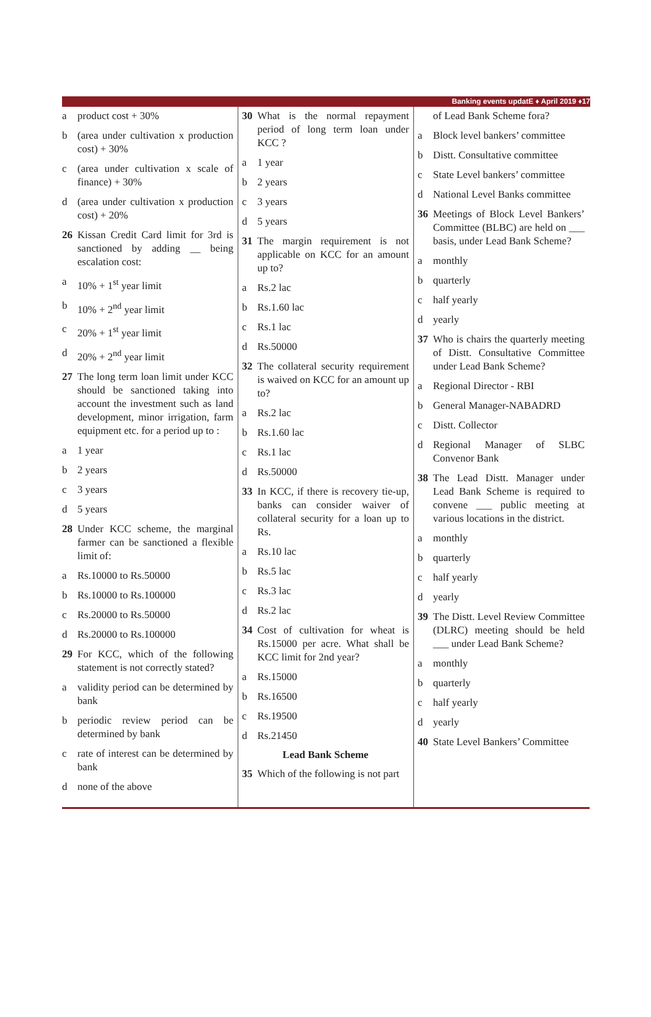Banking events updatE ♦ April 2019 ♦17
a product cost + 30%
b (area under cultivation x production cost) + 30%
c (area under cultivation x scale of finance) + 30%
d (area under cultivation x production cost) + 20%
26 Kissan Credit Card limit for 3rd is sanctioned by adding __ being escalation cost:
a 10% + 1<sup>st</sup> year limit
b 10% + 2<sup>nd</sup> year limit
c 20% + 1<sup>st</sup> year limit
d 20% + 2<sup>nd</sup> year limit
27 The long term loan limit under KCC should be sanctioned taking into account the investment such as land development, minor irrigation, farm equipment etc. for a period up to :
a 1 year
b 2 years
c 3 years
d 5 years
28 Under KCC scheme, the marginal farmer can be sanctioned a flexible limit of:
a Rs.10000 to Rs.50000
b Rs.10000 to Rs.100000
c Rs.20000 to Rs.50000
d Rs.20000 to Rs.100000
29 For KCC, which of the following statement is not correctly stated?
a validity period can be determined by bank
b periodic review period can be determined by bank
c rate of interest can be determined by bank
d none of the above
30 What is the normal repayment period of long term loan under KCC ?
a 1 year
b 2 years
c 3 years
d 5 years
31 The margin requirement is not applicable on KCC for an amount up to?
a Rs.2 lac
b Rs.1.60 lac
c Rs.1 lac
d Rs.50000
32 The collateral security requirement is waived on KCC for an amount up to?
a Rs.2 lac
b Rs.1.60 lac
c Rs.1 lac
d Rs.50000
33 In KCC, if there is recovery tie-up, banks can consider waiver of collateral security for a loan up to Rs.
a Rs.10 lac
b Rs.5 lac
c Rs.3 lac
d Rs.2 lac
34 Cost of cultivation for wheat is Rs.15000 per acre. What shall be KCC limit for 2nd year?
a Rs.15000
b Rs.16500
c Rs.19500
d Rs.21450
Lead Bank Scheme
35 Which of the following is not part
of Lead Bank Scheme fora?
a Block level bankers’ committee
b Distt. Consultative committee
c State Level bankers’ committee
d National Level Banks committee
36 Meetings of Block Level Bankers’ Committee (BLBC) are held on ___ basis, under Lead Bank Scheme?
a monthly
b quarterly
c half yearly
d yearly
37 Who is chairs the quarterly meeting of Distt. Consultative Committee under Lead Bank Scheme?
a Regional Director - RBI
b General Manager-NABADRD
c Distt. Collector
d Regional Manager of SLBC Convenor Bank
38 The Lead Distt. Manager under Lead Bank Scheme is required to convene ___ public meeting at various locations in the district.
a monthly
b quarterly
c half yearly
d yearly
39 The Distt. Level Review Committee (DLRC) meeting should be held ___ under Lead Bank Scheme?
a monthly
b quarterly
c half yearly
d yearly
40 State Level Bankers’ Committee